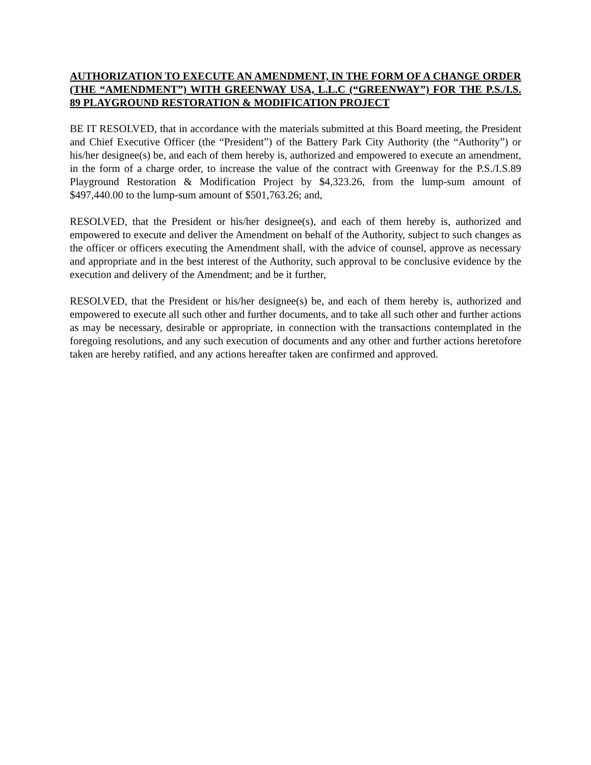AUTHORIZATION TO EXECUTE AN AMENDMENT, IN THE FORM OF A CHANGE ORDER (THE “AMENDMENT”) WITH GREENWAY USA, L.L.C (“GREENWAY”) FOR THE P.S./I.S. 89 PLAYGROUND RESTORATION & MODIFICATION PROJECT
BE IT RESOLVED, that in accordance with the materials submitted at this Board meeting, the President and Chief Executive Officer (the “President”) of the Battery Park City Authority (the “Authority”) or his/her designee(s) be, and each of them hereby is, authorized and empowered to execute an amendment, in the form of a charge order, to increase the value of the contract with Greenway for the P.S./I.S.89 Playground Restoration & Modification Project by $4,323.26, from the lump-sum amount of $497,440.00 to the lump-sum amount of $501,763.26; and,
RESOLVED, that the President or his/her designee(s), and each of them hereby is, authorized and empowered to execute and deliver the Amendment on behalf of the Authority, subject to such changes as the officer or officers executing the Amendment shall, with the advice of counsel, approve as necessary and appropriate and in the best interest of the Authority, such approval to be conclusive evidence by the execution and delivery of the Amendment; and be it further,
RESOLVED, that the President or his/her designee(s) be, and each of them hereby is, authorized and empowered to execute all such other and further documents, and to take all such other and further actions as may be necessary, desirable or appropriate, in connection with the transactions contemplated in the foregoing resolutions, and any such execution of documents and any other and further actions heretofore taken are hereby ratified, and any actions hereafter taken are confirmed and approved.